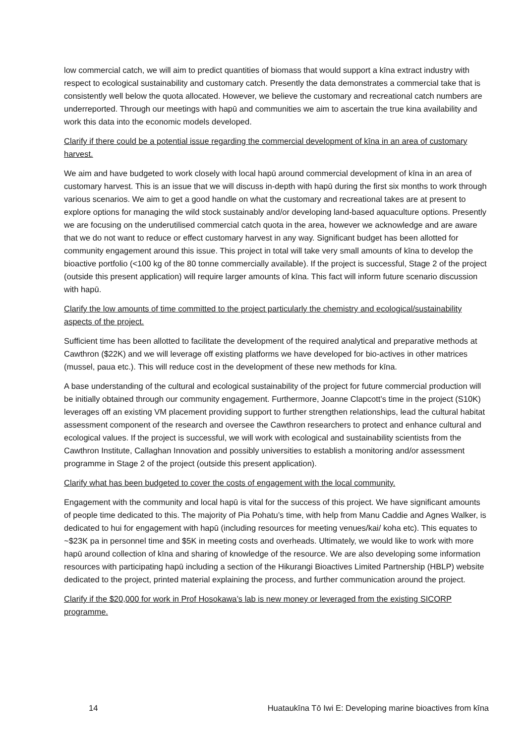low commercial catch, we will aim to predict quantities of biomass that would support a kīna extract industry with respect to ecological sustainability and customary catch. Presently the data demonstrates a commercial take that is consistently well below the quota allocated. However, we believe the customary and recreational catch numbers are underreported. Through our meetings with hapū and communities we aim to ascertain the true kina availability and work this data into the economic models developed.
Clarify if there could be a potential issue regarding the commercial development of kīna in an area of customary harvest.
We aim and have budgeted to work closely with local hapū around commercial development of kīna in an area of customary harvest. This is an issue that we will discuss in-depth with hapū during the first six months to work through various scenarios. We aim to get a good handle on what the customary and recreational takes are at present to explore options for managing the wild stock sustainably and/or developing land-based aquaculture options. Presently we are focusing on the underutilised commercial catch quota in the area, however we acknowledge and are aware that we do not want to reduce or effect customary harvest in any way. Significant budget has been allotted for community engagement around this issue. This project in total will take very small amounts of kīna to develop the bioactive portfolio (<100 kg of the 80 tonne commercially available). If the project is successful, Stage 2 of the project (outside this present application) will require larger amounts of kīna. This fact will inform future scenario discussion with hapū.
Clarify the low amounts of time committed to the project particularly the chemistry and ecological/sustainability aspects of the project.
Sufficient time has been allotted to facilitate the development of the required analytical and preparative methods at Cawthron ($22K) and we will leverage off existing platforms we have developed for bio-actives in other matrices (mussel, paua etc.). This will reduce cost in the development of these new methods for kīna.
A base understanding of the cultural and ecological sustainability of the project for future commercial production will be initially obtained through our community engagement. Furthermore, Joanne Clapcott’s time in the project (S10K) leverages off an existing VM placement providing support to further strengthen relationships, lead the cultural habitat assessment component of the research and oversee the Cawthron researchers to protect and enhance cultural and ecological values. If the project is successful, we will work with ecological and sustainability scientists from the Cawthron Institute, Callaghan Innovation and possibly universities to establish a monitoring and/or assessment programme in Stage 2 of the project (outside this present application).
Clarify what has been budgeted to cover the costs of engagement with the local community.
Engagement with the community and local hapū is vital for the success of this project. We have significant amounts of people time dedicated to this. The majority of Pia Pohatu’s time, with help from Manu Caddie and Agnes Walker, is dedicated to hui for engagement with hapū (including resources for meeting venues/kai/ koha etc). This equates to ~$23K pa in personnel time and $5K in meeting costs and overheads. Ultimately, we would like to work with more hapū around collection of kīna and sharing of knowledge of the resource. We are also developing some information resources with participating hapū including a section of the Hikurangi Bioactives Limited Partnership (HBLP) website dedicated to the project, printed material explaining the process, and further communication around the project.
Clarify if the $20,000 for work in Prof Hosokawa’s lab is new money or leveraged from the existing SICORP programme.
14 Huataukīna Tō Iwi E: Developing marine bioactives from kīna